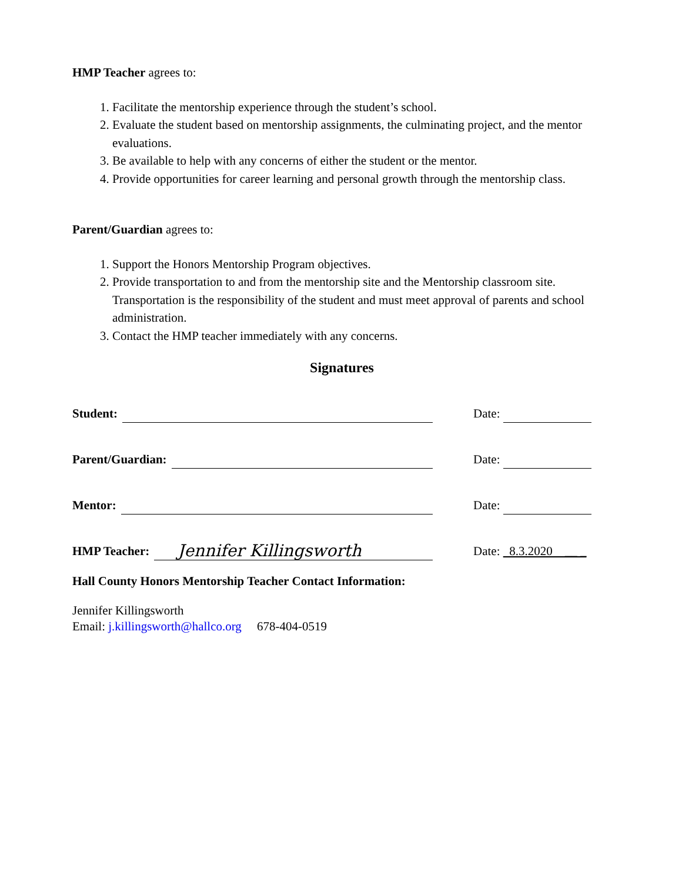HMP Teacher agrees to:
1. Facilitate the mentorship experience through the student’s school.
2. Evaluate the student based on mentorship assignments, the culminating project, and the mentor evaluations.
3. Be available to help with any concerns of either the student or the mentor.
4. Provide opportunities for career learning and personal growth through the mentorship class.
Parent/Guardian agrees to:
1. Support the Honors Mentorship Program objectives.
2. Provide transportation to and from the mentorship site and the Mentorship classroom site. Transportation is the responsibility of the student and must meet approval of parents and school administration.
3. Contact the HMP teacher immediately with any concerns.
Signatures
Student:
Date:
Parent/Guardian:
Date:
Mentor:
Date:
HMP Teacher: Jennifer Killingsworth
Date: 8.3.2020 __ _
Hall County Honors Mentorship Teacher Contact Information:
Jennifer Killingsworth
Email: j.killingsworth@hallco.org 678-404-0519